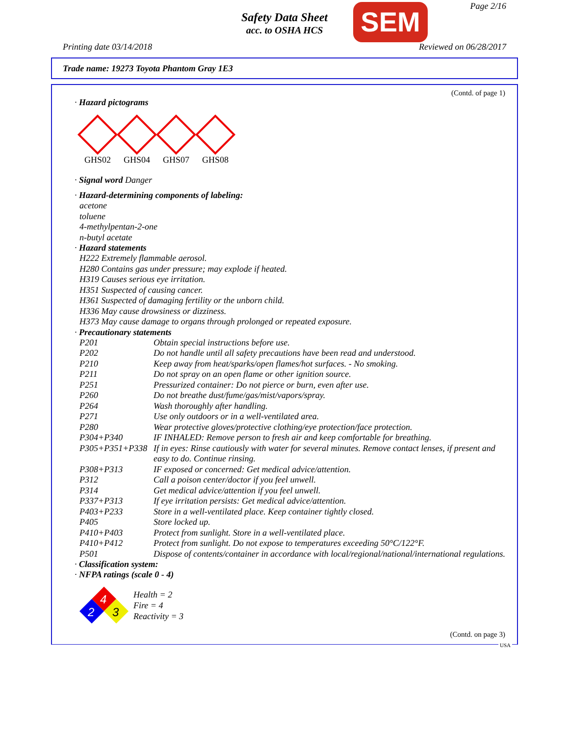Safety Data Sheet
acc. to OSHA HCS
SEM Page 2/16
Printing date 03/14/2018 Reviewed on 06/28/2017
Trade name: 19273 Toyota Phantom Gray 1E3
(Contd. of page 1)
· Hazard pictograms
GHS02 GHS04 GHS07 GHS08
· Signal word Danger
· Hazard-determining components of labeling:
acetone
toluene
4-methylpentan-2-one
n-butyl acetate
· Hazard statements
H222 Extremely flammable aerosol.
H280 Contains gas under pressure; may explode if heated.
H319 Causes serious eye irritation.
H351 Suspected of causing cancer.
H361 Suspected of damaging fertility or the unborn child.
H336 May cause drowsiness or dizziness.
H373 May cause damage to organs through prolonged or repeated exposure.
· Precautionary statements
| P201 | Obtain special instructions before use. |
| P202 | Do not handle until all safety precautions have been read and understood. |
| P210 | Keep away from heat/sparks/open flames/hot surfaces. - No smoking. |
| P211 | Do not spray on an open flame or other ignition source. |
| P251 | Pressurized container: Do not pierce or burn, even after use. |
| P260 | Do not breathe dust/fume/gas/mist/vapors/spray. |
| P264 | Wash thoroughly after handling. |
| P271 | Use only outdoors or in a well-ventilated area. |
| P280 | Wear protective gloves/protective clothing/eye protection/face protection. |
| P304+P340 | IF INHALED: Remove person to fresh air and keep comfortable for breathing. |
| P305+P351+P338 | If in eyes: Rinse cautiously with water for several minutes. Remove contact lenses, if present and easy to do. Continue rinsing. |
| P308+P313 | IF exposed or concerned: Get medical advice/attention. |
| P312 | Call a poison center/doctor if you feel unwell. |
| P314 | Get medical advice/attention if you feel unwell. |
| P337+P313 | If eye irritation persists: Get medical advice/attention. |
| P403+P233 | Store in a well-ventilated place. Keep container tightly closed. |
| P405 | Store locked up. |
| P410+P403 | Protect from sunlight. Store in a well-ventilated place. |
| P410+P412 | Protect from sunlight. Do not expose to temperatures exceeding 50°C/122°F. |
| P501 | Dispose of contents/container in accordance with local/regional/national/international regulations. |
· Classification system:
· NFPA ratings (scale 0 - 4)
4
2
3
Health = 2
Fire = 4
Reactivity = 3
(Contd. on page 3)
USA